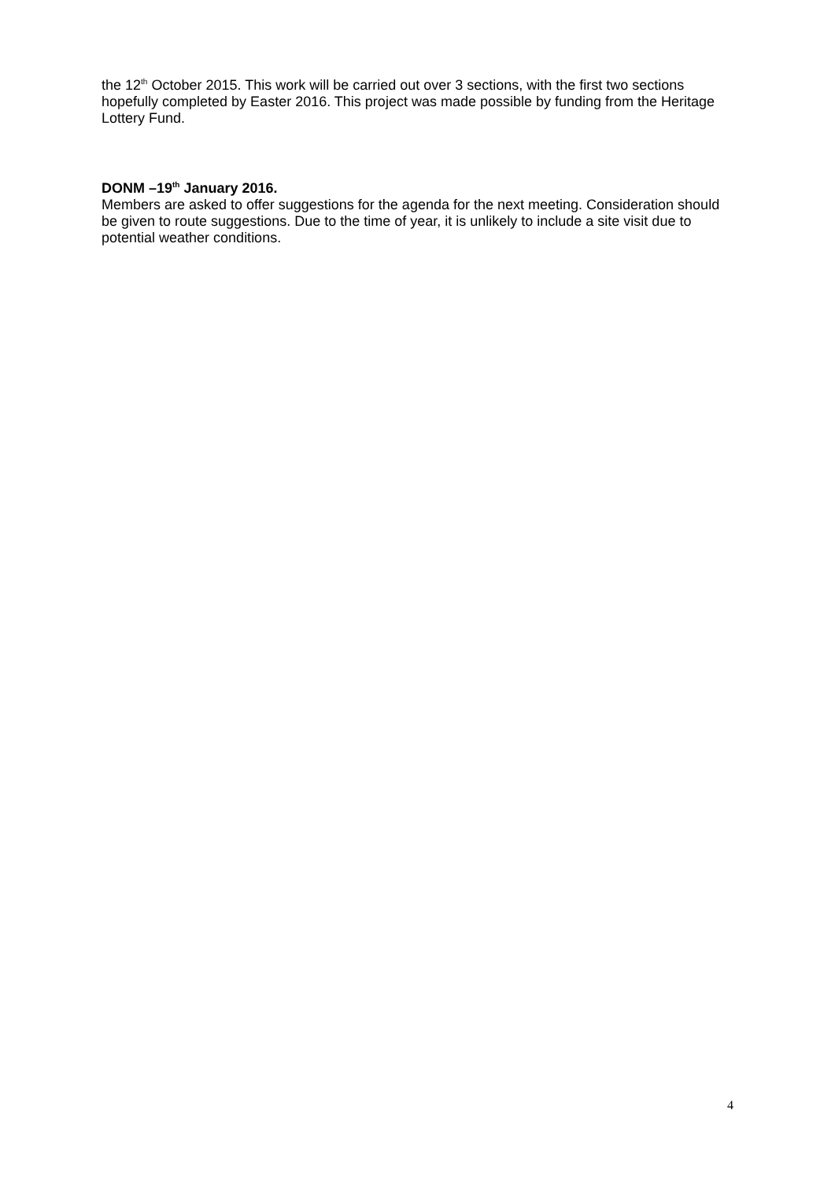the 12<sup>th</sup> October 2015. This work will be carried out over 3 sections, with the first two sections hopefully completed by Easter 2016. This project was made possible by funding from the Heritage Lottery Fund.
DONM –19<sup>th</sup> January 2016.
Members are asked to offer suggestions for the agenda for the next meeting. Consideration should be given to route suggestions. Due to the time of year, it is unlikely to include a site visit due to potential weather conditions.
4